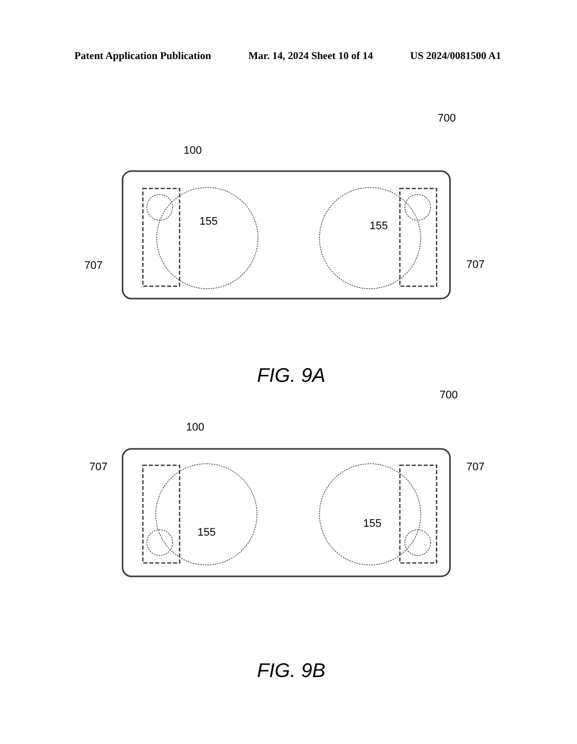Patent Application Publication Mar. 14, 2024 Sheet 10 of 14 US 2024/0081500 A1
100
155
155
707
707
700
100
155
155
707
707
700
FIG. 9A
FIG. 9B